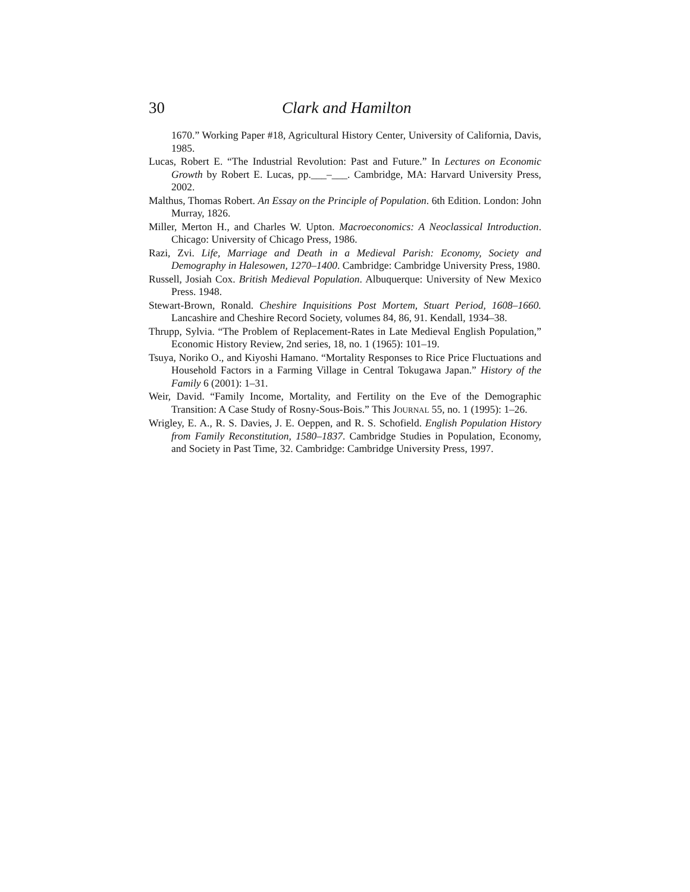30 Clark and Hamilton
1670.” Working Paper #18, Agricultural History Center, University of California, Davis, 1985.
Lucas, Robert E. “The Industrial Revolution: Past and Future.” In Lectures on Economic Growth by Robert E. Lucas, pp.___–___. Cambridge, MA: Harvard University Press, 2002.
Malthus, Thomas Robert. An Essay on the Principle of Population. 6th Edition. London: John Murray, 1826.
Miller, Merton H., and Charles W. Upton. Macroeconomics: A Neoclassical Introduction. Chicago: University of Chicago Press, 1986.
Razi, Zvi. Life, Marriage and Death in a Medieval Parish: Economy, Society and Demography in Halesowen, 1270–1400. Cambridge: Cambridge University Press, 1980.
Russell, Josiah Cox. British Medieval Population. Albuquerque: University of New Mexico Press. 1948.
Stewart-Brown, Ronald. Cheshire Inquisitions Post Mortem, Stuart Period, 1608–1660. Lancashire and Cheshire Record Society, volumes 84, 86, 91. Kendall, 1934–38.
Thrupp, Sylvia. “The Problem of Replacement-Rates in Late Medieval English Population,” Economic History Review, 2nd series, 18, no. 1 (1965): 101–19.
Tsuya, Noriko O., and Kiyoshi Hamano. “Mortality Responses to Rice Price Fluctuations and Household Factors in a Farming Village in Central Tokugawa Japan.” History of the Family 6 (2001): 1–31.
Weir, David. “Family Income, Mortality, and Fertility on the Eve of the Demographic Transition: A Case Study of Rosny-Sous-Bois.” This JOURNAL 55, no. 1 (1995): 1–26.
Wrigley, E. A., R. S. Davies, J. E. Oeppen, and R. S. Schofield. English Population History from Family Reconstitution, 1580–1837. Cambridge Studies in Population, Economy, and Society in Past Time, 32. Cambridge: Cambridge University Press, 1997.